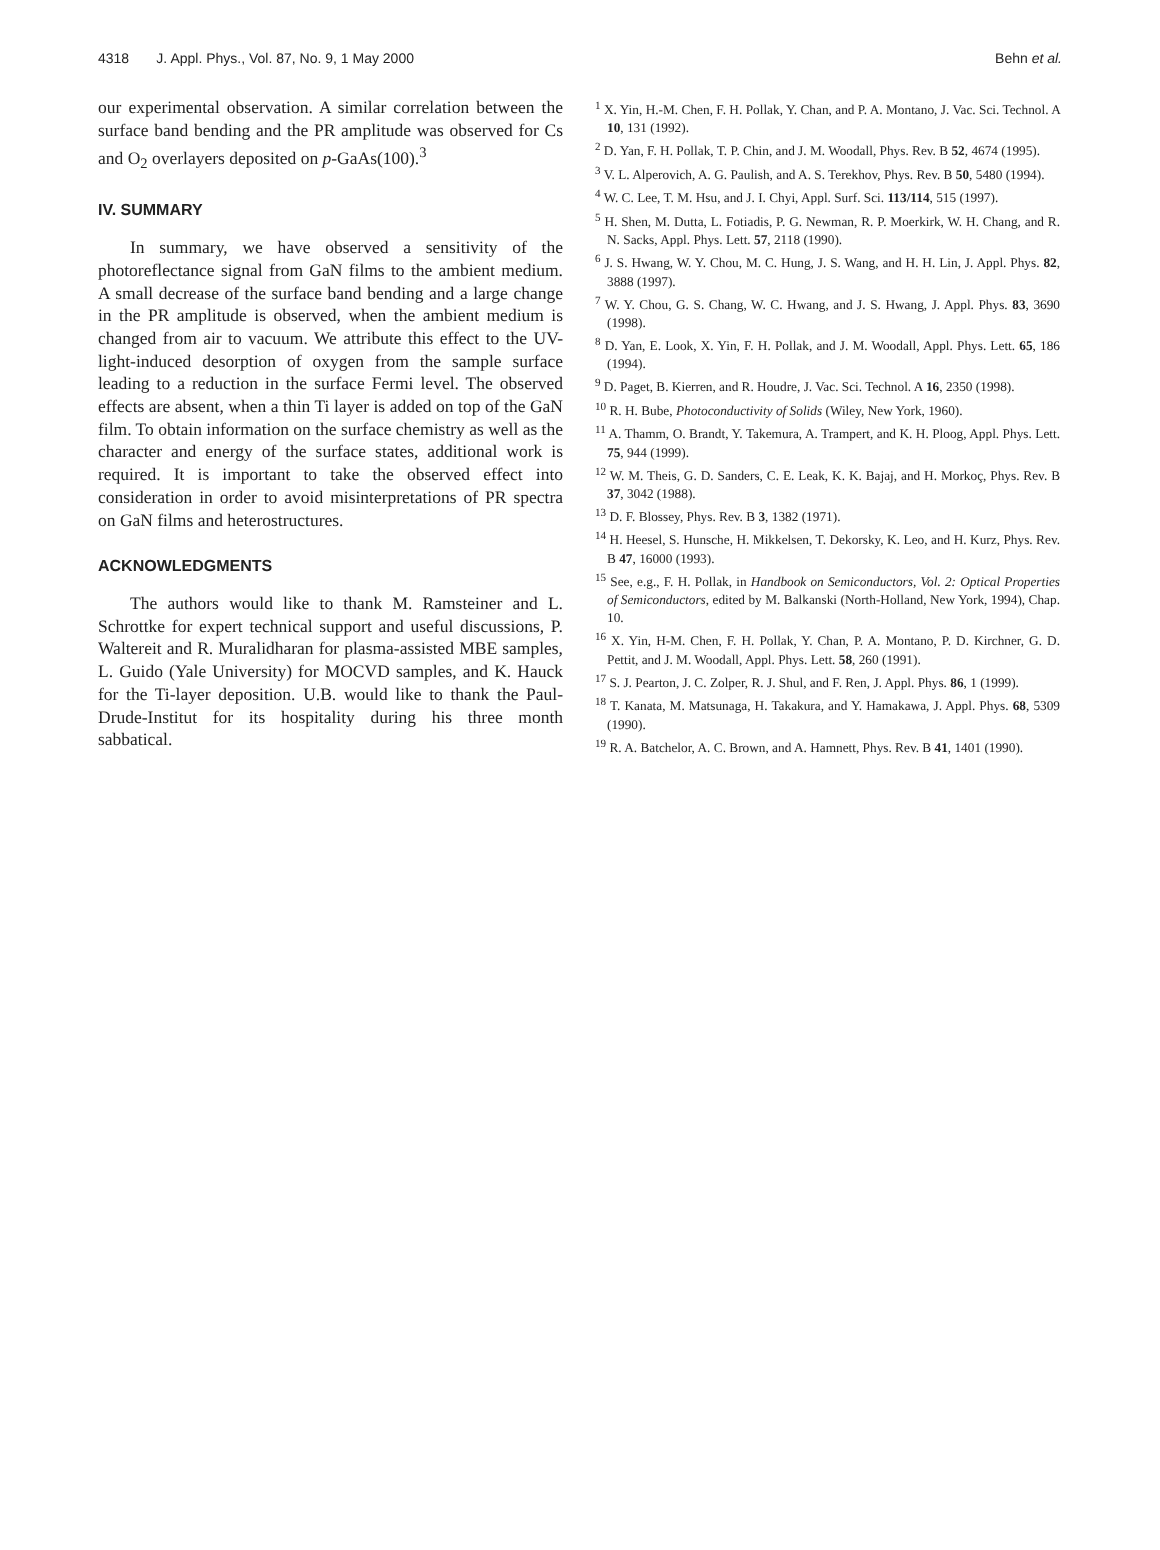4318 J. Appl. Phys., Vol. 87, No. 9, 1 May 2000 Behn et al.
our experimental observation. A similar correlation between the surface band bending and the PR amplitude was observed for Cs and O<sub>2</sub> overlayers deposited on p-GaAs(100).<sup>3</sup>
IV. SUMMARY
In summary, we have observed a sensitivity of the photoreflectance signal from GaN films to the ambient medium. A small decrease of the surface band bending and a large change in the PR amplitude is observed, when the ambient medium is changed from air to vacuum. We attribute this effect to the UV-light-induced desorption of oxygen from the sample surface leading to a reduction in the surface Fermi level. The observed effects are absent, when a thin Ti layer is added on top of the GaN film. To obtain information on the surface chemistry as well as the character and energy of the surface states, additional work is required. It is important to take the observed effect into consideration in order to avoid misinterpretations of PR spectra on GaN films and heterostructures.
ACKNOWLEDGMENTS
The authors would like to thank M. Ramsteiner and L. Schrottke for expert technical support and useful discussions, P. Waltereit and R. Muralidharan for plasma-assisted MBE samples, L. Guido (Yale University) for MOCVD samples, and K. Hauck for the Ti-layer deposition. U.B. would like to thank the Paul-Drude-Institut for its hospitality during his three month sabbatical.
<sup>1</sup> X. Yin, H.-M. Chen, F. H. Pollak, Y. Chan, and P. A. Montano, J. Vac. Sci. Technol. A 10, 131 (1992).
<sup>2</sup> D. Yan, F. H. Pollak, T. P. Chin, and J. M. Woodall, Phys. Rev. B 52, 4674 (1995).
<sup>3</sup> V. L. Alperovich, A. G. Paulish, and A. S. Terekhov, Phys. Rev. B 50, 5480 (1994).
<sup>4</sup> W. C. Lee, T. M. Hsu, and J. I. Chyi, Appl. Surf. Sci. 113/114, 515 (1997).
<sup>5</sup> H. Shen, M. Dutta, L. Fotiadis, P. G. Newman, R. P. Moerkirk, W. H. Chang, and R. N. Sacks, Appl. Phys. Lett. 57, 2118 (1990).
<sup>6</sup> J. S. Hwang, W. Y. Chou, M. C. Hung, J. S. Wang, and H. H. Lin, J. Appl. Phys. 82, 3888 (1997).
<sup>7</sup> W. Y. Chou, G. S. Chang, W. C. Hwang, and J. S. Hwang, J. Appl. Phys. 83, 3690 (1998).
<sup>8</sup> D. Yan, E. Look, X. Yin, F. H. Pollak, and J. M. Woodall, Appl. Phys. Lett. 65, 186 (1994).
<sup>9</sup> D. Paget, B. Kierren, and R. Houdre, J. Vac. Sci. Technol. A 16, 2350 (1998).
<sup>10</sup> R. H. Bube, Photoconductivity of Solids (Wiley, New York, 1960).
<sup>11</sup> A. Thamm, O. Brandt, Y. Takemura, A. Trampert, and K. H. Ploog, Appl. Phys. Lett. 75, 944 (1999).
<sup>12</sup> W. M. Theis, G. D. Sanders, C. E. Leak, K. K. Bajaj, and H. Morkoç, Phys. Rev. B 37, 3042 (1988).
<sup>13</sup> D. F. Blossey, Phys. Rev. B 3, 1382 (1971).
<sup>14</sup> H. Heesel, S. Hunsche, H. Mikkelsen, T. Dekorsky, K. Leo, and H. Kurz, Phys. Rev. B 47, 16000 (1993).
<sup>15</sup> See, e.g., F. H. Pollak, in Handbook on Semiconductors, Vol. 2: Optical Properties of Semiconductors, edited by M. Balkanski (North-Holland, New York, 1994), Chap. 10.
<sup>16</sup> X. Yin, H-M. Chen, F. H. Pollak, Y. Chan, P. A. Montano, P. D. Kirchner, G. D. Pettit, and J. M. Woodall, Appl. Phys. Lett. 58, 260 (1991).
<sup>17</sup> S. J. Pearton, J. C. Zolper, R. J. Shul, and F. Ren, J. Appl. Phys. 86, 1 (1999).
<sup>18</sup> T. Kanata, M. Matsunaga, H. Takakura, and Y. Hamakawa, J. Appl. Phys. 68, 5309 (1990).
<sup>19</sup> R. A. Batchelor, A. C. Brown, and A. Hamnett, Phys. Rev. B 41, 1401 (1990).